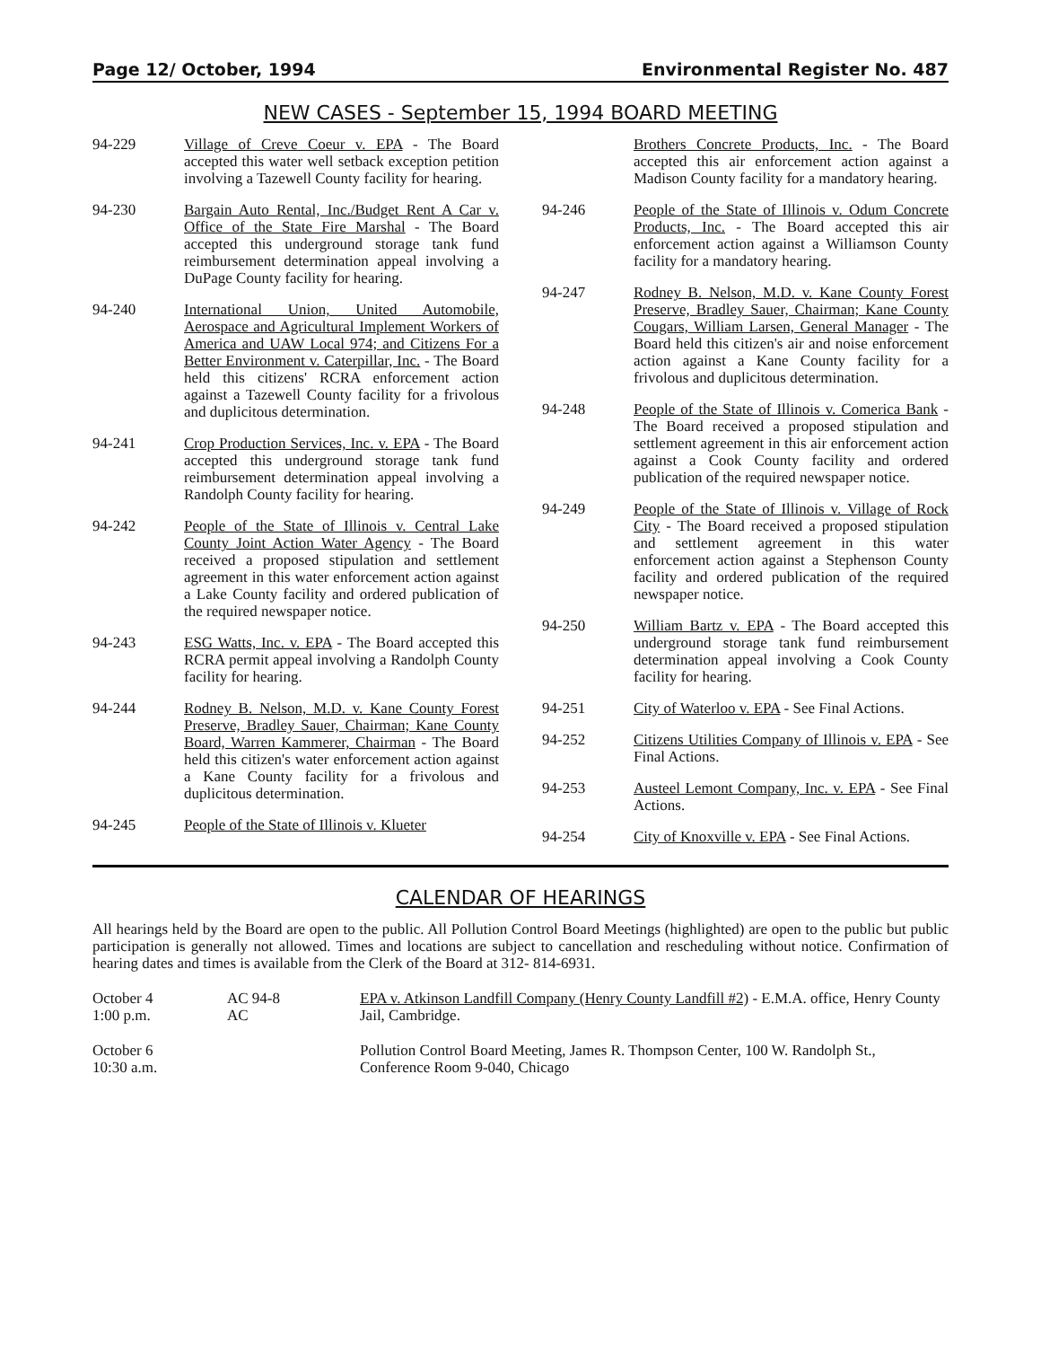Page 12/ October, 1994 Environmental Register No. 487
NEW CASES - September 15, 1994 BOARD MEETING
94-229 Village of Creve Coeur v. EPA - The Board accepted this water well setback exception petition involving a Tazewell County facility for hearing.
94-230 Bargain Auto Rental, Inc./Budget Rent A Car v. Office of the State Fire Marshal - The Board accepted this underground storage tank fund reimbursement determination appeal involving a DuPage County facility for hearing.
94-240 International Union, United Automobile, Aerospace and Agricultural Implement Workers of America and UAW Local 974; and Citizens For a Better Environment v. Caterpillar, Inc. - The Board held this citizens' RCRA enforcement action against a Tazewell County facility for a frivolous and duplicitous determination.
94-241 Crop Production Services, Inc. v. EPA - The Board accepted this underground storage tank fund reimbursement determination appeal involving a Randolph County facility for hearing.
94-242 People of the State of Illinois v. Central Lake County Joint Action Water Agency - The Board received a proposed stipulation and settlement agreement in this water enforcement action against a Lake County facility and ordered publication of the required newspaper notice.
94-243 ESG Watts, Inc. v. EPA - The Board accepted this RCRA permit appeal involving a Randolph County facility for hearing.
94-244 Rodney B. Nelson, M.D. v. Kane County Forest Preserve, Bradley Sauer, Chairman; Kane County Board, Warren Kammerer, Chairman - The Board held this citizen's water enforcement action against a Kane County facility for a frivolous and duplicitous determination.
94-245 People of the State of Illinois v. Klueter
Brothers Concrete Products, Inc. - The Board accepted this air enforcement action against a Madison County facility for a mandatory hearing.
94-246 People of the State of Illinois v. Odum Concrete Products, Inc. - The Board accepted this air enforcement action against a Williamson County facility for a mandatory hearing.
94-247 Rodney B. Nelson, M.D. v. Kane County Forest Preserve, Bradley Sauer, Chairman; Kane County Cougars, William Larsen, General Manager - The Board held this citizen's air and noise enforcement action against a Kane County facility for a frivolous and duplicitous determination.
94-248 People of the State of Illinois v. Comerica Bank - The Board received a proposed stipulation and settlement agreement in this air enforcement action against a Cook County facility and ordered publication of the required newspaper notice.
94-249 People of the State of Illinois v. Village of Rock City - The Board received a proposed stipulation and settlement agreement in this water enforcement action against a Stephenson County facility and ordered publication of the required newspaper notice.
94-250 William Bartz v. EPA - The Board accepted this underground storage tank fund reimbursement determination appeal involving a Cook County facility for hearing.
94-251 City of Waterloo v. EPA - See Final Actions.
94-252 Citizens Utilities Company of Illinois v. EPA - See Final Actions.
94-253 Austeel Lemont Company, Inc. v. EPA - See Final Actions.
94-254 City of Knoxville v. EPA - See Final Actions.
CALENDAR OF HEARINGS
All hearings held by the Board are open to the public. All Pollution Control Board Meetings (highlighted) are open to the public but public participation is generally not allowed. Times and locations are subject to cancellation and rescheduling without notice. Confirmation of hearing dates and times is available from the Clerk of the Board at 312- 814-6931.
| October 4 1:00 p.m. | AC 94-8 AC | EPA v. Atkinson Landfill Company (Henry County Landfill #2) - E.M.A. office, Henry County Jail, Cambridge. |
| October 6 10:30 a.m. | | Pollution Control Board Meeting, James R. Thompson Center, 100 W. Randolph St., Conference Room 9-040, Chicago |